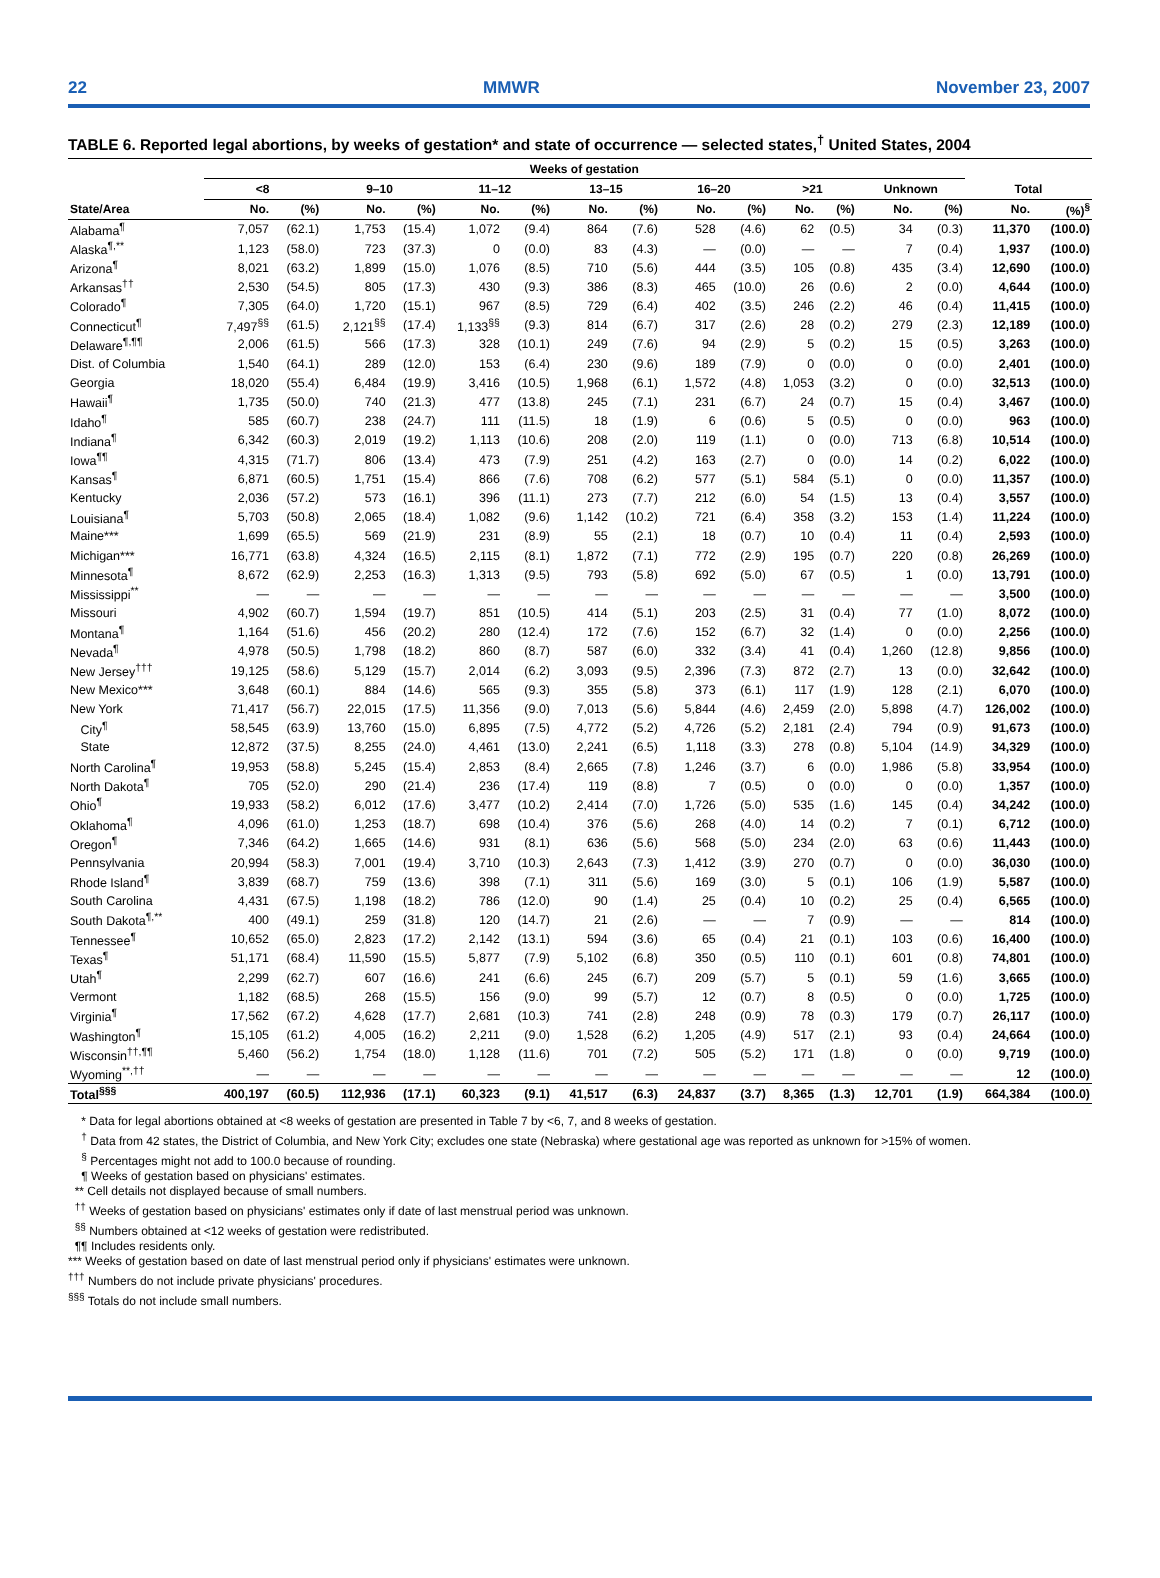22 MMWR November 23, 2007
TABLE 6. Reported legal abortions, by weeks of gestation* and state of occurrence — selected states,<sup>†</sup> United States, 2004
| | Weeks of gestation | | | | | | | | | | | | | | | |
| --- | --- | --- | --- | --- | --- | --- | --- | --- | --- | --- | --- | --- | --- | --- | --- | --- |
| | <8 | | 9–10 | | 11–12 | | 13–15 | | 16–20 | | >21 | | Unknown | | Total | |
| State/Area | No. | (%) | No. | (%) | No. | (%) | No. | (%) | No. | (%) | No. | (%) | No. | (%) | No. | (%)<sup>§</sup> |
| Alabama<sup>¶</sup> | 7,057 | (62.1) | 1,753 | (15.4) | 1,072 | (9.4) | 864 | (7.6) | 528 | (4.6) | 62 | (0.5) | 34 | (0.3) | 11,370 | (100.0) |
| Alaska<sup>¶,**</sup> | 1,123 | (58.0) | 723 | (37.3) | 0 | (0.0) | 83 | (4.3) | — | (0.0) | — | — | 7 | (0.4) | 1,937 | (100.0) |
| Arizona<sup>¶</sup> | 8,021 | (63.2) | 1,899 | (15.0) | 1,076 | (8.5) | 710 | (5.6) | 444 | (3.5) | 105 | (0.8) | 435 | (3.4) | 12,690 | (100.0) |
| Arkansas<sup>††</sup> | 2,530 | (54.5) | 805 | (17.3) | 430 | (9.3) | 386 | (8.3) | 465 | (10.0) | 26 | (0.6) | 2 | (0.0) | 4,644 | (100.0) |
| Colorado<sup>¶</sup> | 7,305 | (64.0) | 1,720 | (15.1) | 967 | (8.5) | 729 | (6.4) | 402 | (3.5) | 246 | (2.2) | 46 | (0.4) | 11,415 | (100.0) |
| Connecticut<sup>¶</sup> | 7,497<sup>§§</sup> | (61.5) | 2,121<sup>§§</sup> | (17.4) | 1,133<sup>§§</sup> | (9.3) | 814 | (6.7) | 317 | (2.6) | 28 | (0.2) | 279 | (2.3) | 12,189 | (100.0) |
| Delaware<sup>¶,¶¶</sup> | 2,006 | (61.5) | 566 | (17.3) | 328 | (10.1) | 249 | (7.6) | 94 | (2.9) | 5 | (0.2) | 15 | (0.5) | 3,263 | (100.0) |
| Dist. of Columbia | 1,540 | (64.1) | 289 | (12.0) | 153 | (6.4) | 230 | (9.6) | 189 | (7.9) | 0 | (0.0) | 0 | (0.0) | 2,401 | (100.0) |
| Georgia | 18,020 | (55.4) | 6,484 | (19.9) | 3,416 | (10.5) | 1,968 | (6.1) | 1,572 | (4.8) | 1,053 | (3.2) | 0 | (0.0) | 32,513 | (100.0) |
| Hawaii<sup>¶</sup> | 1,735 | (50.0) | 740 | (21.3) | 477 | (13.8) | 245 | (7.1) | 231 | (6.7) | 24 | (0.7) | 15 | (0.4) | 3,467 | (100.0) |
| Idaho<sup>¶</sup> | 585 | (60.7) | 238 | (24.7) | 111 | (11.5) | 18 | (1.9) | 6 | (0.6) | 5 | (0.5) | 0 | (0.0) | 963 | (100.0) |
| Indiana<sup>¶</sup> | 6,342 | (60.3) | 2,019 | (19.2) | 1,113 | (10.6) | 208 | (2.0) | 119 | (1.1) | 0 | (0.0) | 713 | (6.8) | 10,514 | (100.0) |
| Iowa<sup>¶¶</sup> | 4,315 | (71.7) | 806 | (13.4) | 473 | (7.9) | 251 | (4.2) | 163 | (2.7) | 0 | (0.0) | 14 | (0.2) | 6,022 | (100.0) |
| Kansas<sup>¶</sup> | 6,871 | (60.5) | 1,751 | (15.4) | 866 | (7.6) | 708 | (6.2) | 577 | (5.1) | 584 | (5.1) | 0 | (0.0) | 11,357 | (100.0) |
| Kentucky | 2,036 | (57.2) | 573 | (16.1) | 396 | (11.1) | 273 | (7.7) | 212 | (6.0) | 54 | (1.5) | 13 | (0.4) | 3,557 | (100.0) |
| Louisiana<sup>¶</sup> | 5,703 | (50.8) | 2,065 | (18.4) | 1,082 | (9.6) | 1,142 | (10.2) | 721 | (6.4) | 358 | (3.2) | 153 | (1.4) | 11,224 | (100.0) |
| Maine*** | 1,699 | (65.5) | 569 | (21.9) | 231 | (8.9) | 55 | (2.1) | 18 | (0.7) | 10 | (0.4) | 11 | (0.4) | 2,593 | (100.0) |
| Michigan*** | 16,771 | (63.8) | 4,324 | (16.5) | 2,115 | (8.1) | 1,872 | (7.1) | 772 | (2.9) | 195 | (0.7) | 220 | (0.8) | 26,269 | (100.0) |
| Minnesota<sup>¶</sup> | 8,672 | (62.9) | 2,253 | (16.3) | 1,313 | (9.5) | 793 | (5.8) | 692 | (5.0) | 67 | (0.5) | 1 | (0.0) | 13,791 | (100.0) |
| Mississippi<sup>**</sup> | — | — | — | — | — | — | — | — | — | — | — | — | — | — | 3,500 | (100.0) |
| Missouri | 4,902 | (60.7) | 1,594 | (19.7) | 851 | (10.5) | 414 | (5.1) | 203 | (2.5) | 31 | (0.4) | 77 | (1.0) | 8,072 | (100.0) |
| Montana<sup>¶</sup> | 1,164 | (51.6) | 456 | (20.2) | 280 | (12.4) | 172 | (7.6) | 152 | (6.7) | 32 | (1.4) | 0 | (0.0) | 2,256 | (100.0) |
| Nevada<sup>¶</sup> | 4,978 | (50.5) | 1,798 | (18.2) | 860 | (8.7) | 587 | (6.0) | 332 | (3.4) | 41 | (0.4) | 1,260 | (12.8) | 9,856 | (100.0) |
| New Jersey<sup>†††</sup> | 19,125 | (58.6) | 5,129 | (15.7) | 2,014 | (6.2) | 3,093 | (9.5) | 2,396 | (7.3) | 872 | (2.7) | 13 | (0.0) | 32,642 | (100.0) |
| New Mexico*** | 3,648 | (60.1) | 884 | (14.6) | 565 | (9.3) | 355 | (5.8) | 373 | (6.1) | 117 | (1.9) | 128 | (2.1) | 6,070 | (100.0) |
| New York | 71,417 | (56.7) | 22,015 | (17.5) | 11,356 | (9.0) | 7,013 | (5.6) | 5,844 | (4.6) | 2,459 | (2.0) | 5,898 | (4.7) | 126,002 | (100.0) |
| City<sup>¶</sup> | 58,545 | (63.9) | 13,760 | (15.0) | 6,895 | (7.5) | 4,772 | (5.2) | 4,726 | (5.2) | 2,181 | (2.4) | 794 | (0.9) | 91,673 | (100.0) |
| State | 12,872 | (37.5) | 8,255 | (24.0) | 4,461 | (13.0) | 2,241 | (6.5) | 1,118 | (3.3) | 278 | (0.8) | 5,104 | (14.9) | 34,329 | (100.0) |
| North Carolina<sup>¶</sup> | 19,953 | (58.8) | 5,245 | (15.4) | 2,853 | (8.4) | 2,665 | (7.8) | 1,246 | (3.7) | 6 | (0.0) | 1,986 | (5.8) | 33,954 | (100.0) |
| North Dakota<sup>¶</sup> | 705 | (52.0) | 290 | (21.4) | 236 | (17.4) | 119 | (8.8) | 7 | (0.5) | 0 | (0.0) | 0 | (0.0) | 1,357 | (100.0) |
| Ohio<sup>¶</sup> | 19,933 | (58.2) | 6,012 | (17.6) | 3,477 | (10.2) | 2,414 | (7.0) | 1,726 | (5.0) | 535 | (1.6) | 145 | (0.4) | 34,242 | (100.0) |
| Oklahoma<sup>¶</sup> | 4,096 | (61.0) | 1,253 | (18.7) | 698 | (10.4) | 376 | (5.6) | 268 | (4.0) | 14 | (0.2) | 7 | (0.1) | 6,712 | (100.0) |
| Oregon<sup>¶</sup> | 7,346 | (64.2) | 1,665 | (14.6) | 931 | (8.1) | 636 | (5.6) | 568 | (5.0) | 234 | (2.0) | 63 | (0.6) | 11,443 | (100.0) |
| Pennsylvania | 20,994 | (58.3) | 7,001 | (19.4) | 3,710 | (10.3) | 2,643 | (7.3) | 1,412 | (3.9) | 270 | (0.7) | 0 | (0.0) | 36,030 | (100.0) |
| Rhode Island<sup>¶</sup> | 3,839 | (68.7) | 759 | (13.6) | 398 | (7.1) | 311 | (5.6) | 169 | (3.0) | 5 | (0.1) | 106 | (1.9) | 5,587 | (100.0) |
| South Carolina | 4,431 | (67.5) | 1,198 | (18.2) | 786 | (12.0) | 90 | (1.4) | 25 | (0.4) | 10 | (0.2) | 25 | (0.4) | 6,565 | (100.0) |
| South Dakota<sup>¶,**</sup> | 400 | (49.1) | 259 | (31.8) | 120 | (14.7) | 21 | (2.6) | — | — | 7 | (0.9) | — | — | 814 | (100.0) |
| Tennessee<sup>¶</sup> | 10,652 | (65.0) | 2,823 | (17.2) | 2,142 | (13.1) | 594 | (3.6) | 65 | (0.4) | 21 | (0.1) | 103 | (0.6) | 16,400 | (100.0) |
| Texas<sup>¶</sup> | 51,171 | (68.4) | 11,590 | (15.5) | 5,877 | (7.9) | 5,102 | (6.8) | 350 | (0.5) | 110 | (0.1) | 601 | (0.8) | 74,801 | (100.0) |
| Utah<sup>¶</sup> | 2,299 | (62.7) | 607 | (16.6) | 241 | (6.6) | 245 | (6.7) | 209 | (5.7) | 5 | (0.1) | 59 | (1.6) | 3,665 | (100.0) |
| Vermont | 1,182 | (68.5) | 268 | (15.5) | 156 | (9.0) | 99 | (5.7) | 12 | (0.7) | 8 | (0.5) | 0 | (0.0) | 1,725 | (100.0) |
| Virginia<sup>¶</sup> | 17,562 | (67.2) | 4,628 | (17.7) | 2,681 | (10.3) | 741 | (2.8) | 248 | (0.9) | 78 | (0.3) | 179 | (0.7) | 26,117 | (100.0) |
| Washington<sup>¶</sup> | 15,105 | (61.2) | 4,005 | (16.2) | 2,211 | (9.0) | 1,528 | (6.2) | 1,205 | (4.9) | 517 | (2.1) | 93 | (0.4) | 24,664 | (100.0) |
| Wisconsin<sup>††,¶¶</sup> | 5,460 | (56.2) | 1,754 | (18.0) | 1,128 | (11.6) | 701 | (7.2) | 505 | (5.2) | 171 | (1.8) | 0 | (0.0) | 9,719 | (100.0) |
| Wyoming<sup>**,††</sup> | — | — | — | — | — | — | — | — | — | — | — | — | — | — | 12 | (100.0) |
| Total<sup>§§§</sup> | 400,197 | (60.5) | 112,936 | (17.1) | 60,323 | (9.1) | 41,517 | (6.3) | 24,837 | (3.7) | 8,365 | (1.3) | 12,701 | (1.9) | 664,384 | (100.0) |
* Data for legal abortions obtained at <8 weeks of gestation are presented in Table 7 by <6, 7, and 8 weeks of gestation.
<sup>†</sup> Data from 42 states, the District of Columbia, and New York City; excludes one state (Nebraska) where gestational age was reported as unknown for >15% of women.
<sup>§</sup> Percentages might not add to 100.0 because of rounding.
¶ Weeks of gestation based on physicians' estimates.
** Cell details not displayed because of small numbers.
<sup>††</sup> Weeks of gestation based on physicians' estimates only if date of last menstrual period was unknown.
<sup>§§</sup> Numbers obtained at <12 weeks of gestation were redistributed.
¶¶ Includes residents only.
*** Weeks of gestation based on date of last menstrual period only if physicians' estimates were unknown.
<sup>†††</sup> Numbers do not include private physicians' procedures.
<sup>§§§</sup> Totals do not include small numbers.